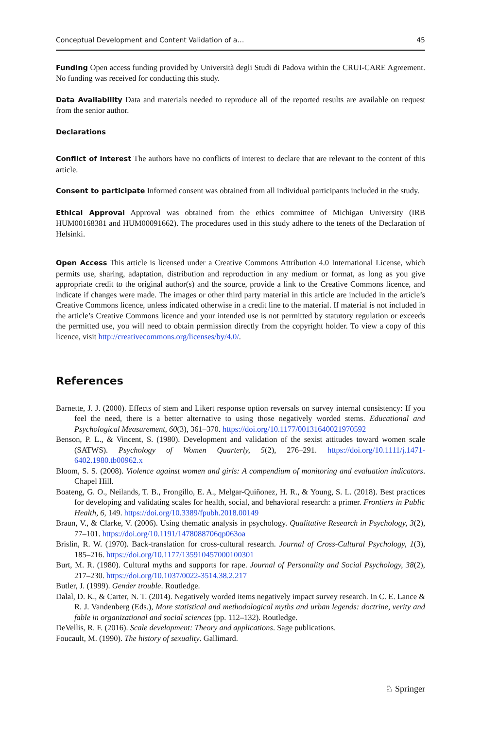Conceptual Development and Content Validation of a… 45
Funding Open access funding provided by Università degli Studi di Padova within the CRUI-CARE Agreement. No funding was received for conducting this study.
Data Availability Data and materials needed to reproduce all of the reported results are available on request from the senior author.
Declarations
Conflict of interest The authors have no conflicts of interest to declare that are relevant to the content of this article.
Consent to participate Informed consent was obtained from all individual participants included in the study.
Ethical Approval Approval was obtained from the ethics committee of Michigan University (IRB HUM00168381 and HUM00091662). The procedures used in this study adhere to the tenets of the Declaration of Helsinki.
Open Access This article is licensed under a Creative Commons Attribution 4.0 International License, which permits use, sharing, adaptation, distribution and reproduction in any medium or format, as long as you give appropriate credit to the original author(s) and the source, provide a link to the Creative Commons licence, and indicate if changes were made. The images or other third party material in this article are included in the article’s Creative Commons licence, unless indicated otherwise in a credit line to the material. If material is not included in the article’s Creative Commons licence and your intended use is not permitted by statutory regulation or exceeds the permitted use, you will need to obtain permission directly from the copyright holder. To view a copy of this licence, visit http://creativecommons.org/licenses/by/4.0/.
References
Barnette, J. J. (2000). Effects of stem and Likert response option reversals on survey internal consistency: If you feel the need, there is a better alternative to using those negatively worded stems. Educational and Psychological Measurement, 60(3), 361–370. https://doi.org/10.1177/00131640021970592
Benson, P. L., & Vincent, S. (1980). Development and validation of the sexist attitudes toward women scale (SATWS). Psychology of Women Quarterly, 5(2), 276–291. https://doi.org/10.1111/j.1471-6402.1980.tb00962.x
Bloom, S. S. (2008). Violence against women and girls: A compendium of monitoring and evaluation indicators. Chapel Hill.
Boateng, G. O., Neilands, T. B., Frongillo, E. A., Melgar-Quiñonez, H. R., & Young, S. L. (2018). Best practices for developing and validating scales for health, social, and behavioral research: a primer. Frontiers in Public Health, 6, 149. https://doi.org/10.3389/fpubh.2018.00149
Braun, V., & Clarke, V. (2006). Using thematic analysis in psychology. Qualitative Research in Psychology, 3(2), 77–101. https://doi.org/10.1191/1478088706qp063oa
Brislin, R. W. (1970). Back-translation for cross-cultural research. Journal of Cross-Cultural Psychology, 1(3), 185–216. https://doi.org/10.1177/135910457000100301
Burt, M. R. (1980). Cultural myths and supports for rape. Journal of Personality and Social Psychology, 38(2), 217–230. https://doi.org/10.1037/0022-3514.38.2.217
Butler, J. (1999). Gender trouble. Routledge.
Dalal, D. K., & Carter, N. T. (2014). Negatively worded items negatively impact survey research. In C. E. Lance & R. J. Vandenberg (Eds.), More statistical and methodological myths and urban legends: doctrine, verity and fable in organizational and social sciences (pp. 112–132). Routledge.
DeVellis, R. F. (2016). Scale development: Theory and applications. Sage publications.
Foucault, M. (1990). The history of sexuality. Gallimard.
♘ Springer